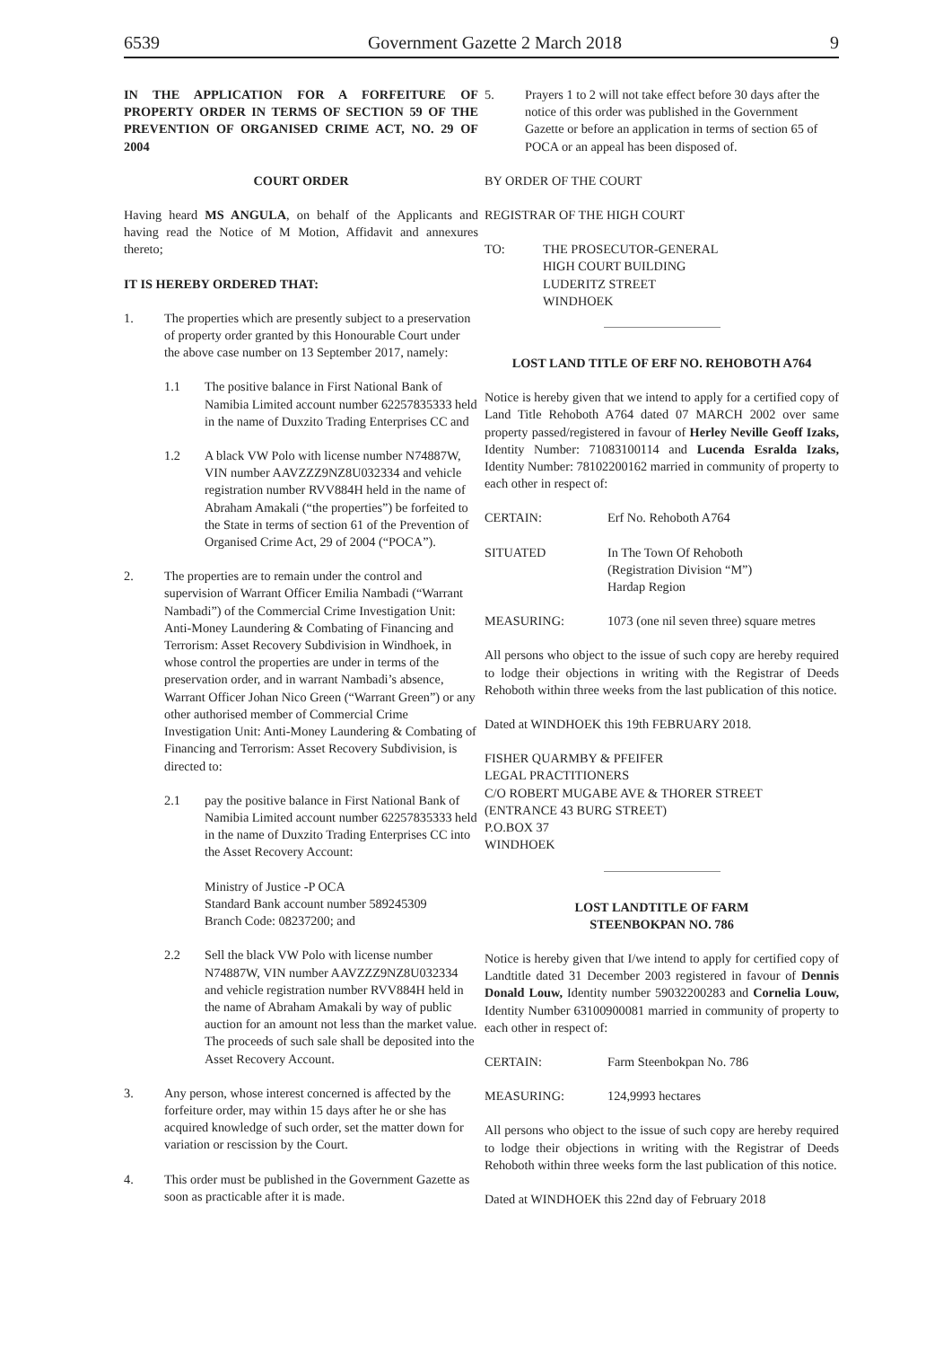6539 Government Gazette 2 March 2018 9
IN THE APPLICATION FOR A FORFEITURE OF PROPERTY ORDER IN TERMS OF SECTION 59 OF THE PREVENTION OF ORGANISED CRIME ACT, NO. 29 OF 2004
COURT ORDER
Having heard MS ANGULA, on behalf of the Applicants and having read the Notice of M Motion, Affidavit and annexures thereto;
IT IS HEREBY ORDERED THAT:
1. The properties which are presently subject to a preservation of property order granted by this Honourable Court under the above case number on 13 September 2017, namely:
1.1 The positive balance in First National Bank of Namibia Limited account number 62257835333 held in the name of Duxzito Trading Enterprises CC and
1.2 A black VW Polo with license number N74887W, VIN number AAVZZZ9NZ8U032334 and vehicle registration number RVV884H held in the name of Abraham Amakali (“the properties”) be forfeited to the State in terms of section 61 of the Prevention of Organised Crime Act, 29 of 2004 (“POCA”).
2. The properties are to remain under the control and supervision of Warrant Officer Emilia Nambadi (“Warrant Nambadi”) of the Commercial Crime Investigation Unit: Anti-Money Laundering & Combating of Financing and Terrorism: Asset Recovery Subdivision in Windhoek, in whose control the properties are under in terms of the preservation order, and in warrant Nambadi’s absence, Warrant Officer Johan Nico Green (“Warrant Green”) or any other authorised member of Commercial Crime Investigation Unit: Anti-Money Laundering & Combating of Financing and Terrorism: Asset Recovery Subdivision, is directed to:
2.1 pay the positive balance in First National Bank of Namibia Limited account number 62257835333 held in the name of Duxzito Trading Enterprises CC into the Asset Recovery Account:
Ministry of Justice -P OCA
Standard Bank account number 589245309
Branch Code: 08237200; and
2.2 Sell the black VW Polo with license number N74887W, VIN number AAVZZZ9NZ8U032334 and vehicle registration number RVV884H held in the name of Abraham Amakali by way of public auction for an amount not less than the market value. The proceeds of such sale shall be deposited into the Asset Recovery Account.
3. Any person, whose interest concerned is affected by the forfeiture order, may within 15 days after he or she has acquired knowledge of such order, set the matter down for variation or rescission by the Court.
4. This order must be published in the Government Gazette as soon as practicable after it is made.
5. Prayers 1 to 2 will not take effect before 30 days after the notice of this order was published in the Government Gazette or before an application in terms of section 65 of POCA or an appeal has been disposed of.
BY ORDER OF THE COURT
REGISTRAR OF THE HIGH COURT
TO: THE PROSECUTOR-GENERAL
HIGH COURT BUILDING
LUDERITZ STREET
WINDHOEK
LOST LAND TITLE OF ERF NO. REHOBOTH A764
Notice is hereby given that we intend to apply for a certified copy of Land Title Rehoboth A764 dated 07 MARCH 2002 over same property passed/registered in favour of Herley Neville Geoff Izaks, Identity Number: 71083100114 and Lucenda Esralda Izaks, Identity Number: 78102200162 married in community of property to each other in respect of:
CERTAIN: Erf No. Rehoboth A764
SITUATED In The Town Of Rehoboth
(Registration Division “M”)
Hardap Region
MEASURING: 1073 (one nil seven three) square metres
All persons who object to the issue of such copy are hereby required to lodge their objections in writing with the Registrar of Deeds Rehoboth within three weeks from the last publication of this notice.
Dated at WINDHOEK this 19th FEBRUARY 2018.
FISHER QUARMBY & PFEIFER
LEGAL PRACTITIONERS
C/O ROBERT MUGABE AVE & THORER STREET
(ENTRANCE 43 BURG STREET)
P.O.BOX 37
WINDHOEK
LOST LANDTITLE OF FARM
STEENBOKPAN NO. 786
Notice is hereby given that I/we intend to apply for certified copy of Landtitle dated 31 December 2003 registered in favour of Dennis Donald Louw, Identity number 59032200283 and Cornelia Louw, Identity Number 63100900081 married in community of property to each other in respect of:
CERTAIN: Farm Steenbokpan No. 786
MEASURING: 124,9993 hectares
All persons who object to the issue of such copy are hereby required to lodge their objections in writing with the Registrar of Deeds Rehoboth within three weeks form the last publication of this notice.
Dated at WINDHOEK this 22nd day of February 2018